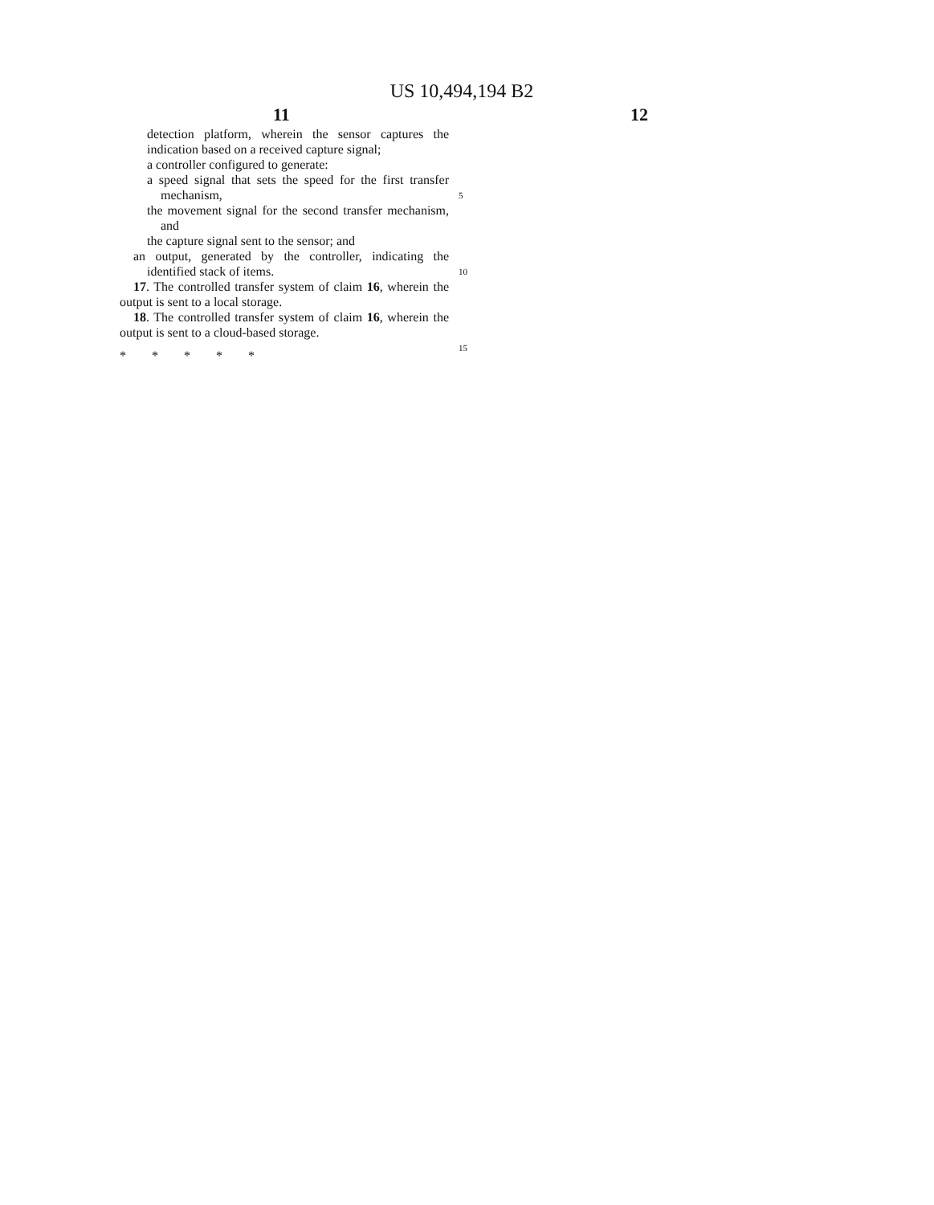US 10,494,194 B2
11 12
detection platform, wherein the sensor captures the indication based on a received capture signal;
a controller configured to generate:
a speed signal that sets the speed for the first transfer mechanism,
the movement signal for the second transfer mechanism, and
the capture signal sent to the sensor; and
an output, generated by the controller, indicating the identified stack of items.
17. The controlled transfer system of claim 16, wherein the output is sent to a local storage.
18. The controlled transfer system of claim 16, wherein the output is sent to a cloud-based storage.
* * * * *
5
10
15